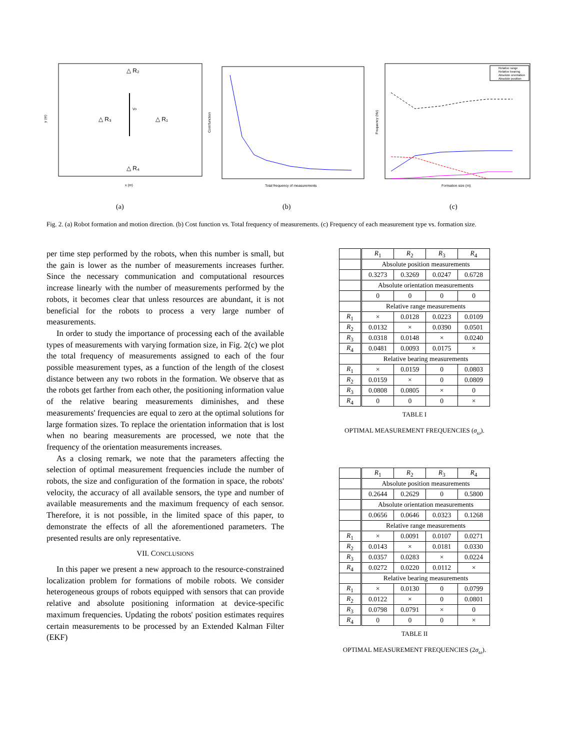△ R₂
△ R₃
△ R₁
△ R₄
Vo
x (m)
y (m)
Total frequency of measurements
Cost function
Relative range
Relative bearing
Absolute orientation
Absolute position
Formation size (m)
Frequency (Hz)
(a) (b) (c)
Fig. 2. (a) Robot formation and motion direction. (b) Cost function vs. Total frequency of measurements. (c) Frequency of each measurement type vs. formation size.
per time step performed by the robots, when this number is small, but the gain is lower as the number of measurements increases further. Since the necessary communication and computational resources increase linearly with the number of measurements performed by the robots, it becomes clear that unless resources are abundant, it is not beneficial for the robots to process a very large number of measurements.
In order to study the importance of processing each of the available types of measurements with varying formation size, in Fig. 2(c) we plot the total frequency of measurements assigned to each of the four possible measurement types, as a function of the length of the closest distance between any two robots in the formation. We observe that as the robots get farther from each other, the positioning information value of the relative bearing measurements diminishes, and these measurements' frequencies are equal to zero at the optimal solutions for large formation sizes. To replace the orientation information that is lost when no bearing measurements are processed, we note that the frequency of the orientation measurements increases.
As a closing remark, we note that the parameters affecting the selection of optimal measurement frequencies include the number of robots, the size and configuration of the formation in space, the robots' velocity, the accuracy of all available sensors, the type and number of available measurements and the maximum frequency of each sensor. Therefore, it is not possible, in the limited space of this paper, to demonstrate the effects of all the aforementioned parameters. The presented results are only representative.
VII. CONCLUSIONS
In this paper we present a new approach to the resource-constrained localization problem for formations of mobile robots. We consider heterogeneous groups of robots equipped with sensors that can provide relative and absolute positioning information at device-specific maximum frequencies. Updating the robots' position estimates requires certain measurements to be processed by an Extended Kalman Filter (EKF)
| | R<sub>1</sub> | R<sub>2</sub> | R<sub>3</sub> | R<sub>4</sub> |
| | Absolute position measurements | | | |
| | 0.3273 | 0.3269 | 0.0247 | 0.6728 |
| | Absolute orientation measurements | | | |
| | 0 | 0 | 0 | 0 |
| | Relative range measurements | | | |
| R<sub>1</sub> | × | 0.0128 | 0.0223 | 0.0109 |
| R<sub>2</sub> | 0.0132 | × | 0.0390 | 0.0501 |
| R<sub>3</sub> | 0.0318 | 0.0148 | × | 0.0240 |
| R<sub>4</sub> | 0.0481 | 0.0093 | 0.0175 | × |
| | Relative bearing measurements | | | |
| R<sub>1</sub> | × | 0.0159 | 0 | 0.0803 |
| R<sub>2</sub> | 0.0159 | × | 0 | 0.0809 |
| R<sub>3</sub> | 0.0808 | 0.0805 | × | 0 |
| R<sub>4</sub> | 0 | 0 | 0 | × |
TABLE I
OPTIMAL MEASUREMENT FREQUENCIES (σ<sub>ω</sub>).
| | R<sub>1</sub> | R<sub>2</sub> | R<sub>3</sub> | R<sub>4</sub> |
| | Absolute position measurements | | | |
| | 0.2644 | 0.2629 | 0 | 0.5800 |
| | Absolute orientation measurements | | | |
| | 0.0656 | 0.0646 | 0.0323 | 0.1268 |
| | Relative range measurements | | | |
| R<sub>1</sub> | × | 0.0091 | 0.0107 | 0.0271 |
| R<sub>2</sub> | 0.0143 | × | 0.0181 | 0.0330 |
| R<sub>3</sub> | 0.0357 | 0.0283 | × | 0.0224 |
| R<sub>4</sub> | 0.0272 | 0.0220 | 0.0112 | × |
| | Relative bearing measurements | | | |
| R<sub>1</sub> | × | 0.0130 | 0 | 0.0799 |
| R<sub>2</sub> | 0.0122 | × | 0 | 0.0801 |
| R<sub>3</sub> | 0.0798 | 0.0791 | × | 0 |
| R<sub>4</sub> | 0 | 0 | 0 | × |
TABLE II
OPTIMAL MEASUREMENT FREQUENCIES (2σ<sub>ω</sub>).